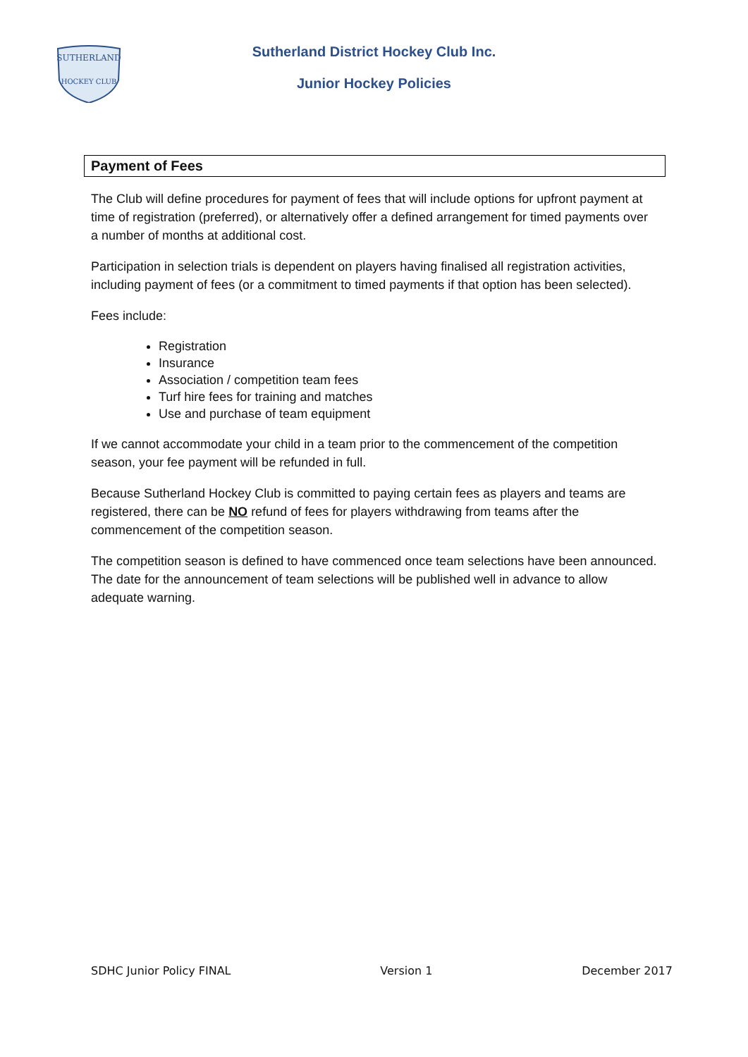SUTHERLAND
HOCKEY CLUB
Sutherland District Hockey Club Inc.
Junior Hockey Policies
Payment of Fees
The Club will define procedures for payment of fees that will include options for upfront payment at time of registration (preferred), or alternatively offer a defined arrangement for timed payments over a number of months at additional cost.
Participation in selection trials is dependent on players having finalised all registration activities, including payment of fees (or a commitment to timed payments if that option has been selected).
Fees include:
Registration
Insurance
Association / competition team fees
Turf hire fees for training and matches
Use and purchase of team equipment
If we cannot accommodate your child in a team prior to the commencement of the competition season, your fee payment will be refunded in full.
Because Sutherland Hockey Club is committed to paying certain fees as players and teams are registered, there can be NO refund of fees for players withdrawing from teams after the commencement of the competition season.
The competition season is defined to have commenced once team selections have been announced. The date for the announcement of team selections will be published well in advance to allow adequate warning.
SDHC Junior Policy FINAL Version 1 December 2017